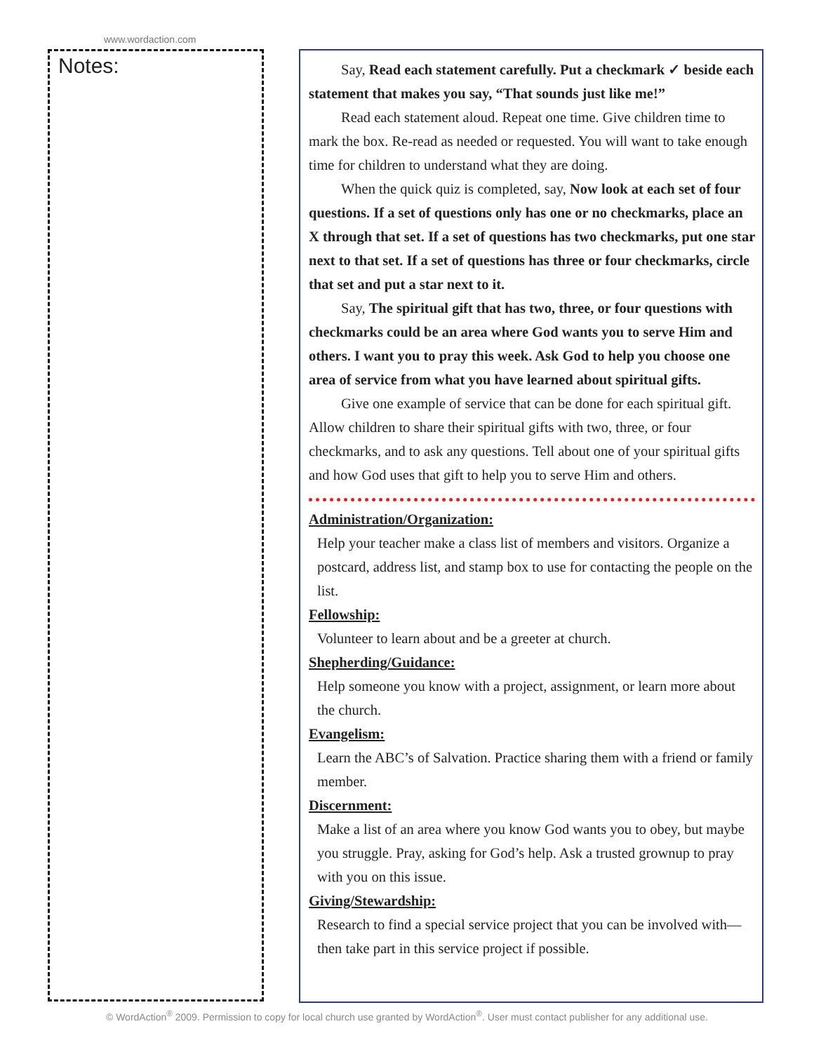www.wordaction.com
Notes:
Say, Read each statement carefully. Put a checkmark ✓ beside each statement that makes you say, “That sounds just like me!”
Read each statement aloud. Repeat one time. Give children time to mark the box. Re-read as needed or requested. You will want to take enough time for children to understand what they are doing.
When the quick quiz is completed, say, Now look at each set of four questions. If a set of questions only has one or no checkmarks, place an X through that set. If a set of questions has two checkmarks, put one star next to that set. If a set of questions has three or four checkmarks, circle that set and put a star next to it.
Say, The spiritual gift that has two, three, or four questions with checkmarks could be an area where God wants you to serve Him and others. I want you to pray this week. Ask God to help you choose one area of service from what you have learned about spiritual gifts.
Give one example of service that can be done for each spiritual gift. Allow children to share their spiritual gifts with two, three, or four checkmarks, and to ask any questions. Tell about one of your spiritual gifts and how God uses that gift to help you to serve Him and others.
Administration/Organization:
Help your teacher make a class list of members and visitors. Organize a postcard, address list, and stamp box to use for contacting the people on the list.
Fellowship:
Volunteer to learn about and be a greeter at church.
Shepherding/Guidance:
Help someone you know with a project, assignment, or learn more about the church.
Evangelism:
Learn the ABC’s of Salvation. Practice sharing them with a friend or family member.
Discernment:
Make a list of an area where you know God wants you to obey, but maybe you struggle. Pray, asking for God’s help. Ask a trusted grownup to pray with you on this issue.
Giving/Stewardship:
Research to find a special service project that you can be involved with—then take part in this service project if possible.
© WordAction<sup>®</sup> 2009. Permission to copy for local church use granted by WordAction<sup>®</sup>. User must contact publisher for any additional use.